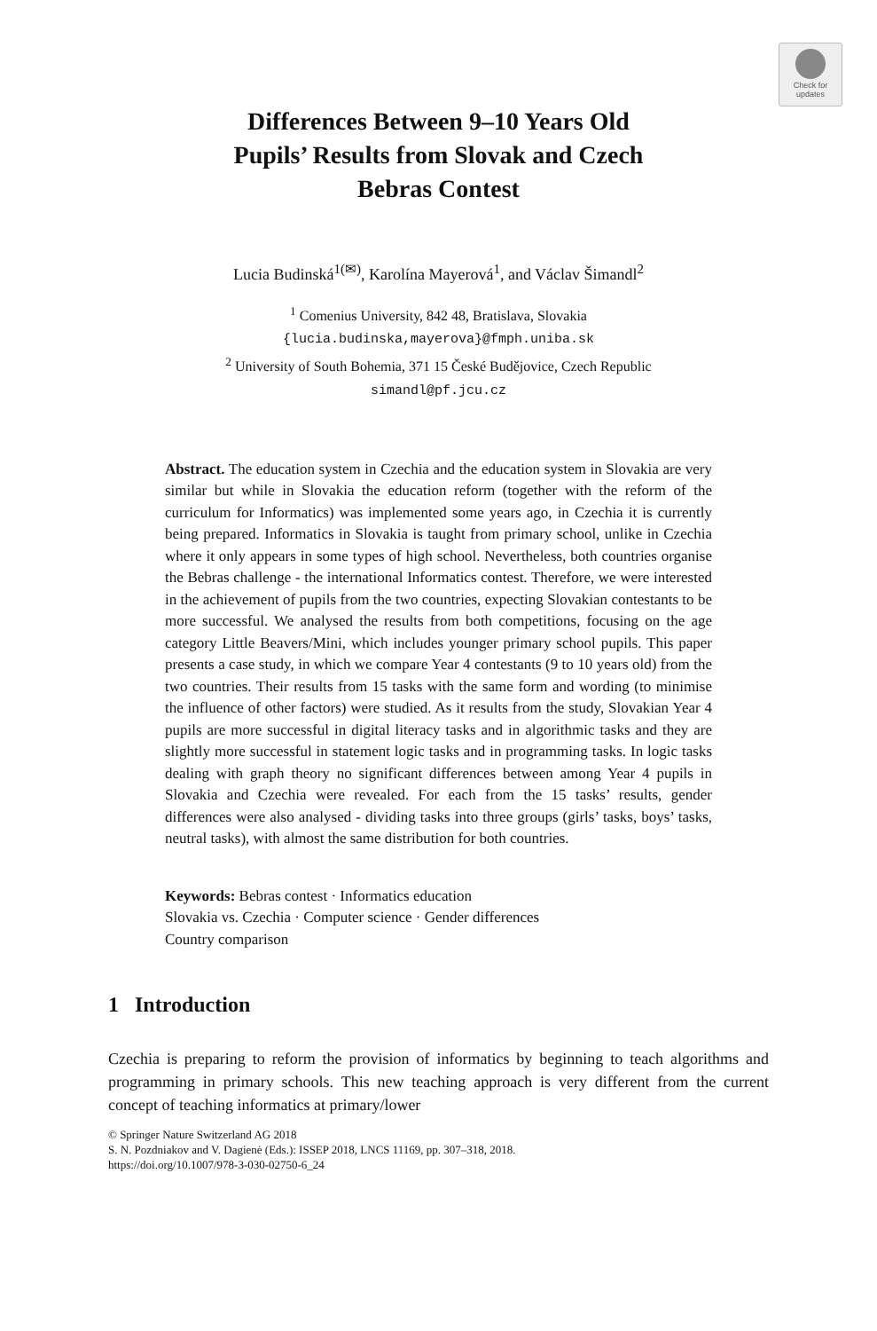Check for
updates
Differences Between 9–10 Years Old
Pupils’ Results from Slovak and Czech
Bebras Contest
Lucia Budinská<sup>1(✉)</sup>, Karolína Mayerová<sup>1</sup>, and Václav Šimandl<sup>2</sup>
<sup>1</sup> Comenius University, 842 48, Bratislava, Slovakia
{lucia.budinska,mayerova}@fmph.uniba.sk
<sup>2</sup> University of South Bohemia, 371 15 České Budějovice, Czech Republic
simandl@pf.jcu.cz
Abstract. The education system in Czechia and the education system in Slovakia are very similar but while in Slovakia the education reform (together with the reform of the curriculum for Informatics) was implemented some years ago, in Czechia it is currently being prepared. Informatics in Slovakia is taught from primary school, unlike in Czechia where it only appears in some types of high school. Nevertheless, both countries organise the Bebras challenge - the international Informatics contest. Therefore, we were interested in the achievement of pupils from the two countries, expecting Slovakian contestants to be more successful. We analysed the results from both competitions, focusing on the age category Little Beavers/Mini, which includes younger primary school pupils. This paper presents a case study, in which we compare Year 4 contestants (9 to 10 years old) from the two countries. Their results from 15 tasks with the same form and wording (to minimise the influence of other factors) were studied. As it results from the study, Slovakian Year 4 pupils are more successful in digital literacy tasks and in algorithmic tasks and they are slightly more successful in statement logic tasks and in programming tasks. In logic tasks dealing with graph theory no significant differences between among Year 4 pupils in Slovakia and Czechia were revealed. For each from the 15 tasks’ results, gender differences were also analysed - dividing tasks into three groups (girls’ tasks, boys’ tasks, neutral tasks), with almost the same distribution for both countries.
Keywords: Bebras contest · Informatics education
Slovakia vs. Czechia · Computer science · Gender differences
Country comparison
1 Introduction
Czechia is preparing to reform the provision of informatics by beginning to teach algorithms and programming in primary schools. This new teaching approach is very different from the current concept of teaching informatics at primary/lower
© Springer Nature Switzerland AG 2018
S. N. Pozdniakov and V. Dagienė (Eds.): ISSEP 2018, LNCS 11169, pp. 307–318, 2018.
https://doi.org/10.1007/978-3-030-02750-6_24